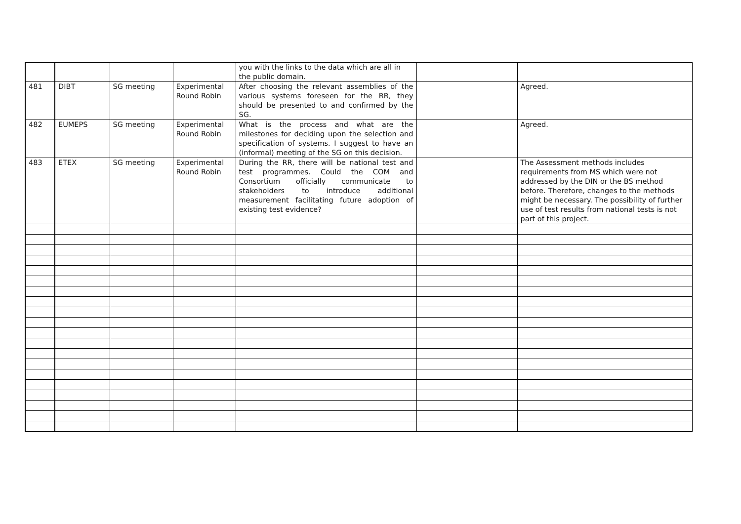| | | | | you with the links to the data which are all in the public domain. | | |
| 481 | DIBT | SG meeting | Experimental Round Robin | After choosing the relevant assemblies of the various systems foreseen for the RR, they should be presented to and confirmed by the SG. | | Agreed. |
| 482 | EUMEPS | SG meeting | Experimental Round Robin | What is the process and what are the milestones for deciding upon the selection and specification of systems. I suggest to have an (informal) meeting of the SG on this decision. | | Agreed. |
| 483 | ETEX | SG meeting | Experimental Round Robin | During the RR, there will be national test and test programmes. Could the COM and Consortium officially communicate to stakeholders to introduce additional measurement facilitating future adoption of existing test evidence? | | The Assessment methods includes requirements from MS which were not addressed by the DIN or the BS method before. Therefore, changes to the methods might be necessary. The possibility of further use of test results from national tests is not part of this project. |